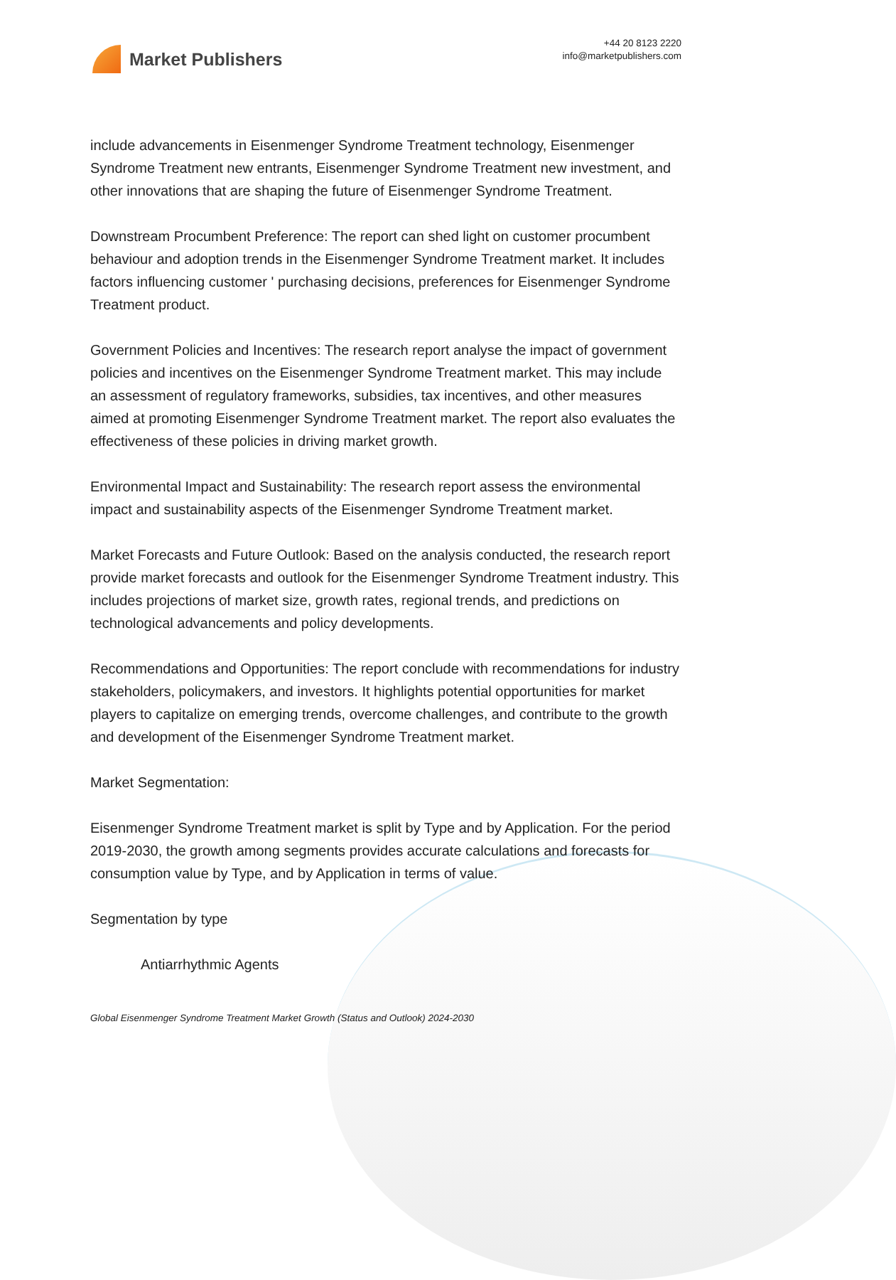Market Publishers
+44 20 8123 2220
info@marketpublishers.com
include advancements in Eisenmenger Syndrome Treatment technology, Eisenmenger Syndrome Treatment new entrants, Eisenmenger Syndrome Treatment new investment, and other innovations that are shaping the future of Eisenmenger Syndrome Treatment.
Downstream Procumbent Preference: The report can shed light on customer procumbent behaviour and adoption trends in the Eisenmenger Syndrome Treatment market. It includes factors influencing customer ' purchasing decisions, preferences for Eisenmenger Syndrome Treatment product.
Government Policies and Incentives: The research report analyse the impact of government policies and incentives on the Eisenmenger Syndrome Treatment market. This may include an assessment of regulatory frameworks, subsidies, tax incentives, and other measures aimed at promoting Eisenmenger Syndrome Treatment market. The report also evaluates the effectiveness of these policies in driving market growth.
Environmental Impact and Sustainability: The research report assess the environmental impact and sustainability aspects of the Eisenmenger Syndrome Treatment market.
Market Forecasts and Future Outlook: Based on the analysis conducted, the research report provide market forecasts and outlook for the Eisenmenger Syndrome Treatment industry. This includes projections of market size, growth rates, regional trends, and predictions on technological advancements and policy developments.
Recommendations and Opportunities: The report conclude with recommendations for industry stakeholders, policymakers, and investors. It highlights potential opportunities for market players to capitalize on emerging trends, overcome challenges, and contribute to the growth and development of the Eisenmenger Syndrome Treatment market.
Market Segmentation:
Eisenmenger Syndrome Treatment market is split by Type and by Application. For the period 2019-2030, the growth among segments provides accurate calculations and forecasts for consumption value by Type, and by Application in terms of value.
Segmentation by type
Antiarrhythmic Agents
Global Eisenmenger Syndrome Treatment Market Growth (Status and Outlook) 2024-2030